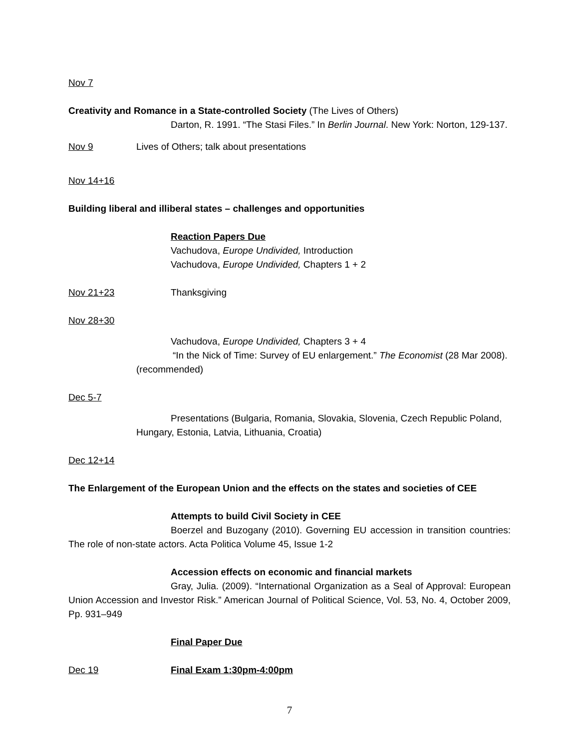Nov 7
Creativity and Romance in a State-controlled Society (The Lives of Others)
Darton, R. 1991. “The Stasi Files.” In Berlin Journal. New York: Norton, 129-137.
Nov 9 Lives of Others; talk about presentations
Nov 14+16
Building liberal and illiberal states – challenges and opportunities
Reaction Papers Due
Vachudova, Europe Undivided, Introduction
Vachudova, Europe Undivided, Chapters 1 + 2
Nov 21+23 Thanksgiving
Nov 28+30
Vachudova, Europe Undivided, Chapters 3 + 4
“In the Nick of Time: Survey of EU enlargement.” The Economist (28 Mar 2008). (recommended)
Dec 5-7
Presentations (Bulgaria, Romania, Slovakia, Slovenia, Czech Republic Poland, Hungary, Estonia, Latvia, Lithuania, Croatia)
Dec 12+14
The Enlargement of the European Union and the effects on the states and societies of CEE
Attempts to build Civil Society in CEE
Boerzel and Buzogany (2010). Governing EU accession in transition countries: The role of non-state actors. Acta Politica Volume 45, Issue 1-2
Accession effects on economic and financial markets
Gray, Julia. (2009). “International Organization as a Seal of Approval: European Union Accession and Investor Risk.” American Journal of Political Science, Vol. 53, No. 4, October 2009, Pp. 931–949
Final Paper Due
Dec 19 Final Exam 1:30pm-4:00pm
7